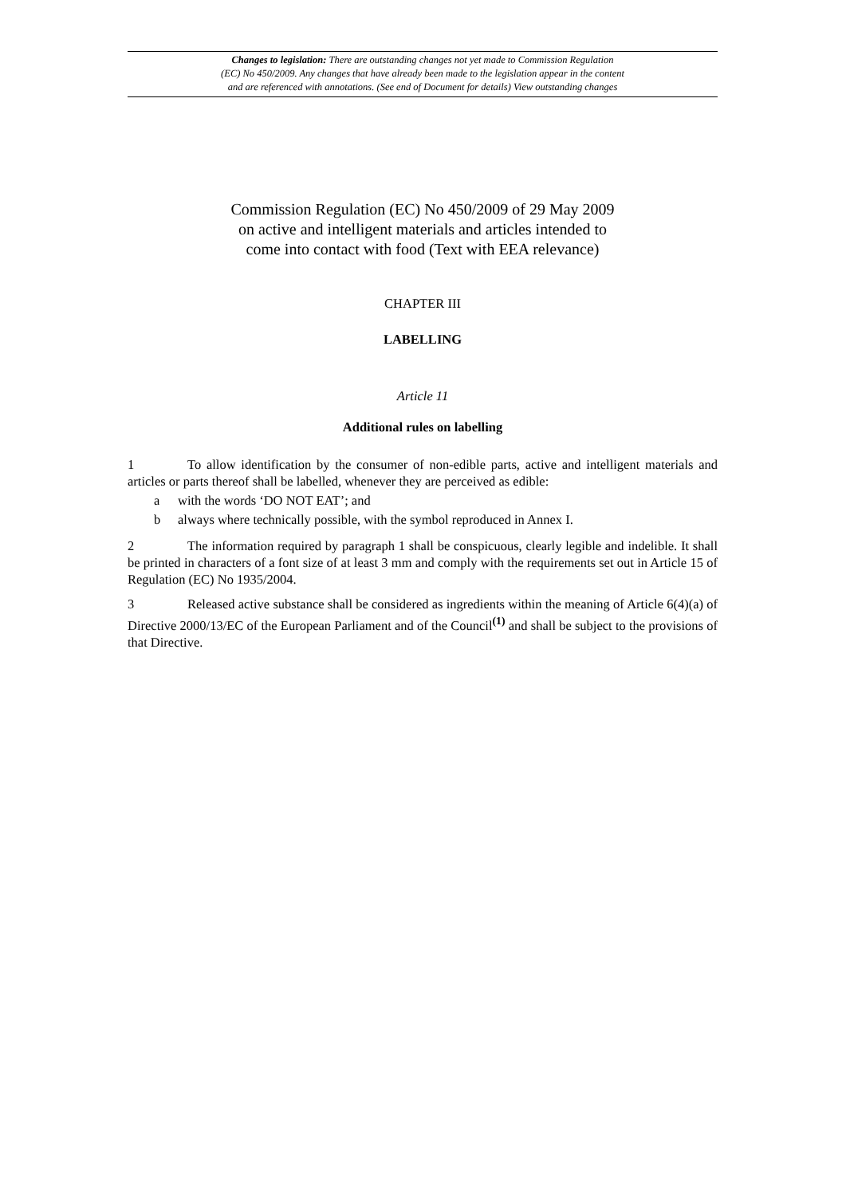Changes to legislation: There are outstanding changes not yet made to Commission Regulation
(EC) No 450/2009. Any changes that have already been made to the legislation appear in the content
and are referenced with annotations. (See end of Document for details) View outstanding changes
Commission Regulation (EC) No 450/2009 of 29 May 2009
on active and intelligent materials and articles intended to
come into contact with food (Text with EEA relevance)
CHAPTER III
LABELLING
Article 11
Additional rules on labelling
1 To allow identification by the consumer of non-edible parts, active and intelligent materials and articles or parts thereof shall be labelled, whenever they are perceived as edible:
a with the words ‘DO NOT EAT’; and
b always where technically possible, with the symbol reproduced in Annex I.
2 The information required by paragraph 1 shall be conspicuous, clearly legible and indelible. It shall be printed in characters of a font size of at least 3 mm and comply with the requirements set out in Article 15 of Regulation (EC) No 1935/2004.
3 Released active substance shall be considered as ingredients within the meaning of Article 6(4)(a) of Directive 2000/13/EC of the European Parliament and of the Council<sup>(1)</sup> and shall be subject to the provisions of that Directive.